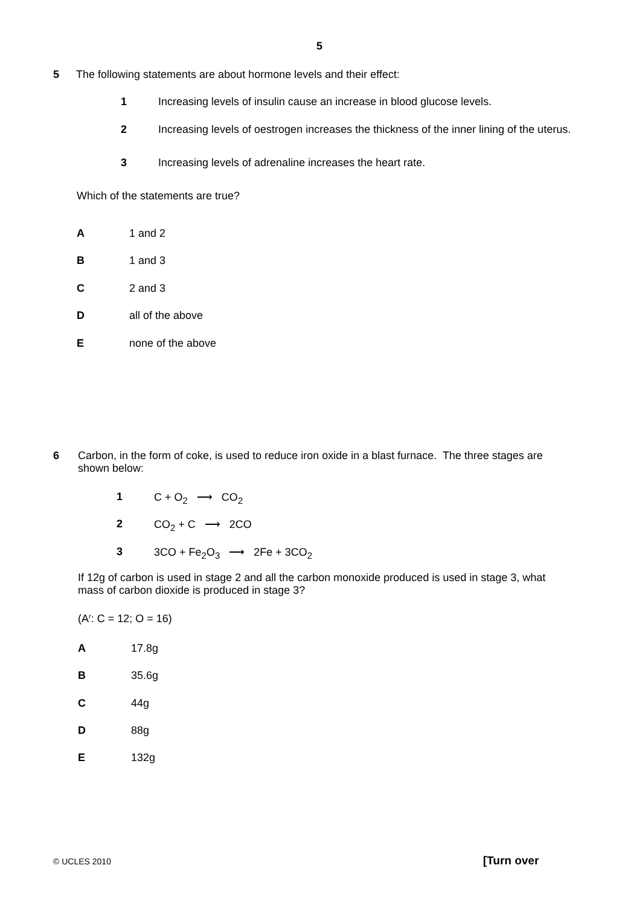5
5 The following statements are about hormone levels and their effect:
1 Increasing levels of insulin cause an increase in blood glucose levels.
2 Increasing levels of oestrogen increases the thickness of the inner lining of the uterus.
3 Increasing levels of adrenaline increases the heart rate.
Which of the statements are true?
A 1 and 2
B 1 and 3
C 2 and 3
Dall of the above
Enone of the above
6 Carbon, in the form of coke, is used to reduce iron oxide in a blast furnace. The three stages are shown below:
1 C + O<sub>2</sub> ⟶ CO<sub>2</sub>
2 CO<sub>2</sub> + C ⟶ 2CO
3 3CO + Fe<sub>2</sub>O<sub>3</sub> ⟶ 2Fe + 3CO<sub>2</sub>
If 12g of carbon is used in stage 2 and all the carbon monoxide produced is used in stage 3, what mass of carbon dioxide is produced in stage 3?
(A<sub>r</sub> : C = 12; O = 16)
A 17.8g
B 35.6g
C 44g
D 88g
E 132g
© UCLES 2010 [Turn over